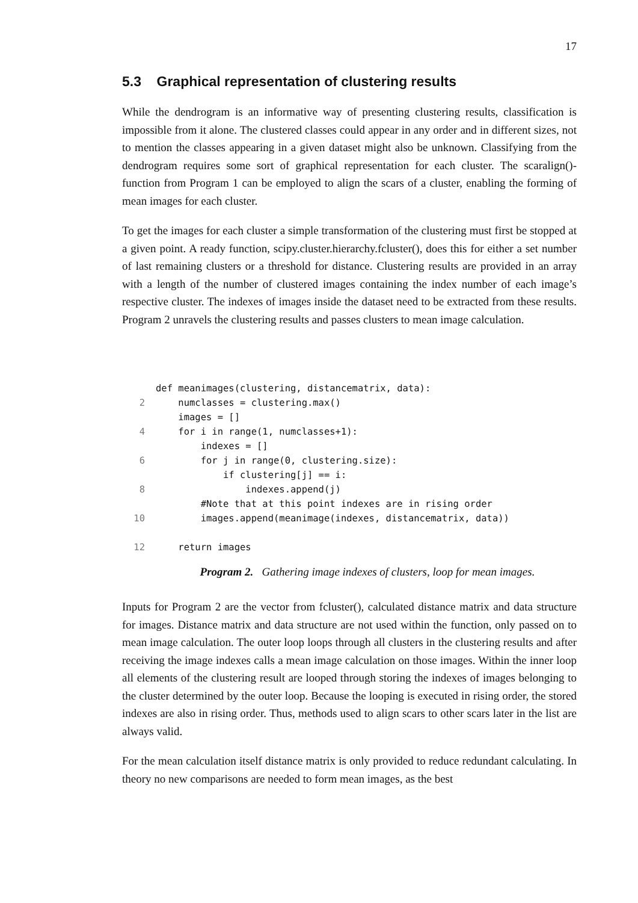17
5.3 Graphical representation of clustering results
While the dendrogram is an informative way of presenting clustering results, classification is impossible from it alone. The clustered classes could appear in any order and in different sizes, not to mention the classes appearing in a given dataset might also be unknown. Classifying from the dendrogram requires some sort of graphical representation for each cluster. The scaralign()-function from Program 1 can be employed to align the scars of a cluster, enabling the forming of mean images for each cluster.
To get the images for each cluster a simple transformation of the clustering must first be stopped at a given point. A ready function, scipy.cluster.hierarchy.fcluster(), does this for either a set number of last remaining clusters or a threshold for distance. Clustering results are provided in an array with a length of the number of clustered images containing the index number of each image’s respective cluster. The indexes of images inside the dataset need to be extracted from these results. Program 2 unravels the clustering results and passes clusters to mean image calculation.
 def meanimages(clustering, distancematrix, data):
2    numclasses = clustering.max()
    images = []
4    for i in range(1, numclasses+1):
        indexes = []
6        for j in range(0, clustering.size):
            if clustering[j] == i:
8                indexes.append(j)
        #Note that at this point indexes are in rising order
10        images.append(meanimage(indexes, distancematrix, data))

12    return images
Program 2. Gathering image indexes of clusters, loop for mean images.
Inputs for Program 2 are the vector from fcluster(), calculated distance matrix and data structure for images. Distance matrix and data structure are not used within the function, only passed on to mean image calculation. The outer loop loops through all clusters in the clustering results and after receiving the image indexes calls a mean image calculation on those images. Within the inner loop all elements of the clustering result are looped through storing the indexes of images belonging to the cluster determined by the outer loop. Because the looping is executed in rising order, the stored indexes are also in rising order. Thus, methods used to align scars to other scars later in the list are always valid.
For the mean calculation itself distance matrix is only provided to reduce redundant calculating. In theory no new comparisons are needed to form mean images, as the best